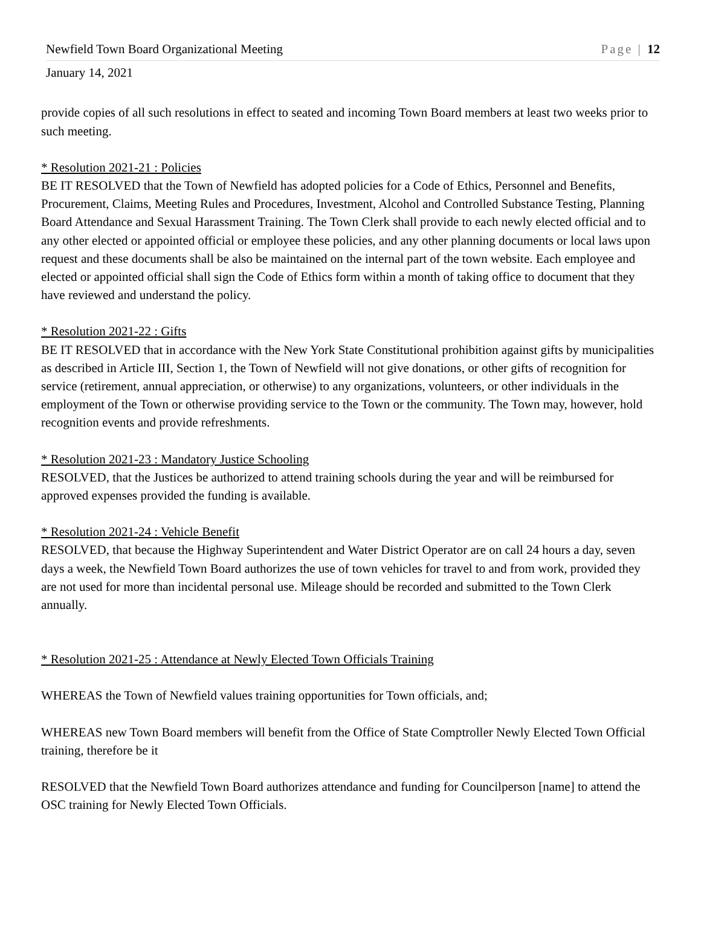Newfield Town Board Organizational Meeting Page | 12
January 14, 2021
provide copies of all such resolutions in effect to seated and incoming Town Board members at least two weeks prior to such meeting.
* Resolution 2021-21 : Policies
BE IT RESOLVED that the Town of Newfield has adopted policies for a Code of Ethics, Personnel and Benefits, Procurement, Claims, Meeting Rules and Procedures, Investment, Alcohol and Controlled Substance Testing, Planning Board Attendance and Sexual Harassment Training. The Town Clerk shall provide to each newly elected official and to any other elected or appointed official or employee these policies, and any other planning documents or local laws upon request and these documents shall be also be maintained on the internal part of the town website. Each employee and elected or appointed official shall sign the Code of Ethics form within a month of taking office to document that they have reviewed and understand the policy.
* Resolution 2021-22 : Gifts
BE IT RESOLVED that in accordance with the New York State Constitutional prohibition against gifts by municipalities as described in Article III, Section 1, the Town of Newfield will not give donations, or other gifts of recognition for service (retirement, annual appreciation, or otherwise) to any organizations, volunteers, or other individuals in the employment of the Town or otherwise providing service to the Town or the community. The Town may, however, hold recognition events and provide refreshments.
* Resolution 2021-23 : Mandatory Justice Schooling
RESOLVED, that the Justices be authorized to attend training schools during the year and will be reimbursed for approved expenses provided the funding is available.
* Resolution 2021-24 : Vehicle Benefit
RESOLVED, that because the Highway Superintendent and Water District Operator are on call 24 hours a day, seven days a week, the Newfield Town Board authorizes the use of town vehicles for travel to and from work, provided they are not used for more than incidental personal use. Mileage should be recorded and submitted to the Town Clerk annually.
* Resolution 2021-25 : Attendance at Newly Elected Town Officials Training
WHEREAS the Town of Newfield values training opportunities for Town officials, and;
WHEREAS new Town Board members will benefit from the Office of State Comptroller Newly Elected Town Official training, therefore be it
RESOLVED that the Newfield Town Board authorizes attendance and funding for Councilperson [name] to attend the OSC training for Newly Elected Town Officials.